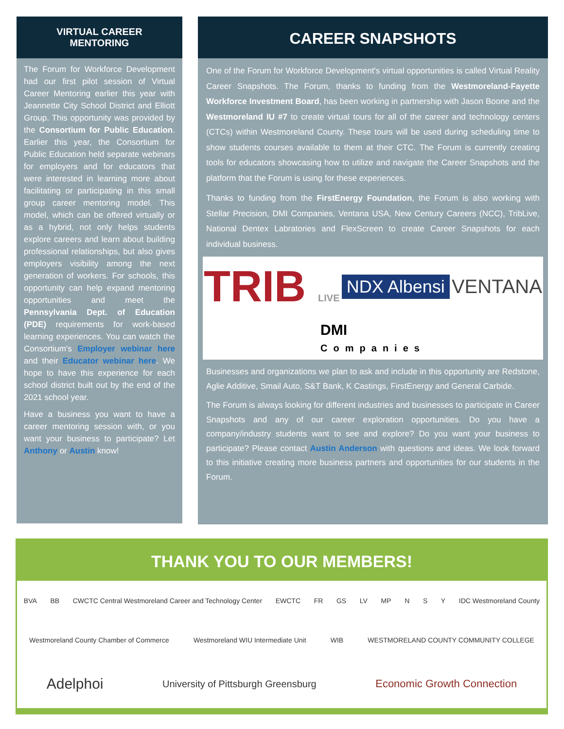VIRTUAL CAREER
MENTORING
The Forum for Workforce Development had our first pilot session of Virtual Career Mentoring earlier this year with Jeannette City School District and Elliott Group. This opportunity was provided by the Consortium for Public Education. Earlier this year, the Consortium for Public Education held separate webinars for employers and for educators that were interested in learning more about facilitating or participating in this small group career mentoring model. This model, which can be offered virtually or as a hybrid, not only helps students explore careers and learn about building professional relationships, but also gives employers visibility among the next generation of workers. For schools, this opportunity can help expand mentoring opportunities and meet the Pennsylvania Dept. of Education (PDE) requirements for work-based learning experiences. You can watch the Consortium's Employer webinar here and their Educator webinar here. We hope to have this experience for each school district built out by the end of the 2021 school year.
Have a business you want to have a career mentoring session with, or you want your business to participate? Let Anthony or Austin know!
CAREER SNAPSHOTS
One of the Forum for Workforce Development's virtual opportunities is called Virtual Reality Career Snapshots. The Forum, thanks to funding from the Westmoreland-Fayette Workforce Investment Board, has been working in partnership with Jason Boone and the Westmoreland IU #7 to create virtual tours for all of the career and technology centers (CTCs) within Westmoreland County. These tours will be used during scheduling time to show students courses available to them at their CTC. The Forum is currently creating tools for educators showcasing how to utilize and navigate the Career Snapshots and the platform that the Forum is using for these experiences.
Thanks to funding from the FirstEnergy Foundation, the Forum is also working with Stellar Precision, DMI Companies, Ventana USA, New Century Careers (NCC), TribLive, National Dentex Labratories and FlexScreen to create Career Snapshots for each individual business.
TRIB LIVE
NDX Albensi
VENTANA
DMI
Companies
Businesses and organizations we plan to ask and include in this opportunity are Redstone, Aglie Additive, Smail Auto, S&T Bank, K Castings, FirstEnergy and General Carbide.
The Forum is always looking for different industries and businesses to participate in Career Snapshots and any of our career exploration opportunities. Do you have a company/industry students want to see and explore? Do you want your business to participate? Please contact Austin Anderson with questions and ideas. We look forward to this initiative creating more business partners and opportunities for our students in the Forum.
THANK YOU TO OUR MEMBERS!
BVA BB CWCTC Central Westmoreland Career and Technology Center EWCTC FR GS LV MP N S Y IDC Westmoreland County Westmoreland County Chamber of Commerce Westmoreland WIU Intermediate Unit WIB WESTMORELAND COUNTY COMMUNITY COLLEGE Adelphoi University of Pittsburgh Greensburg Economic Growth Connection